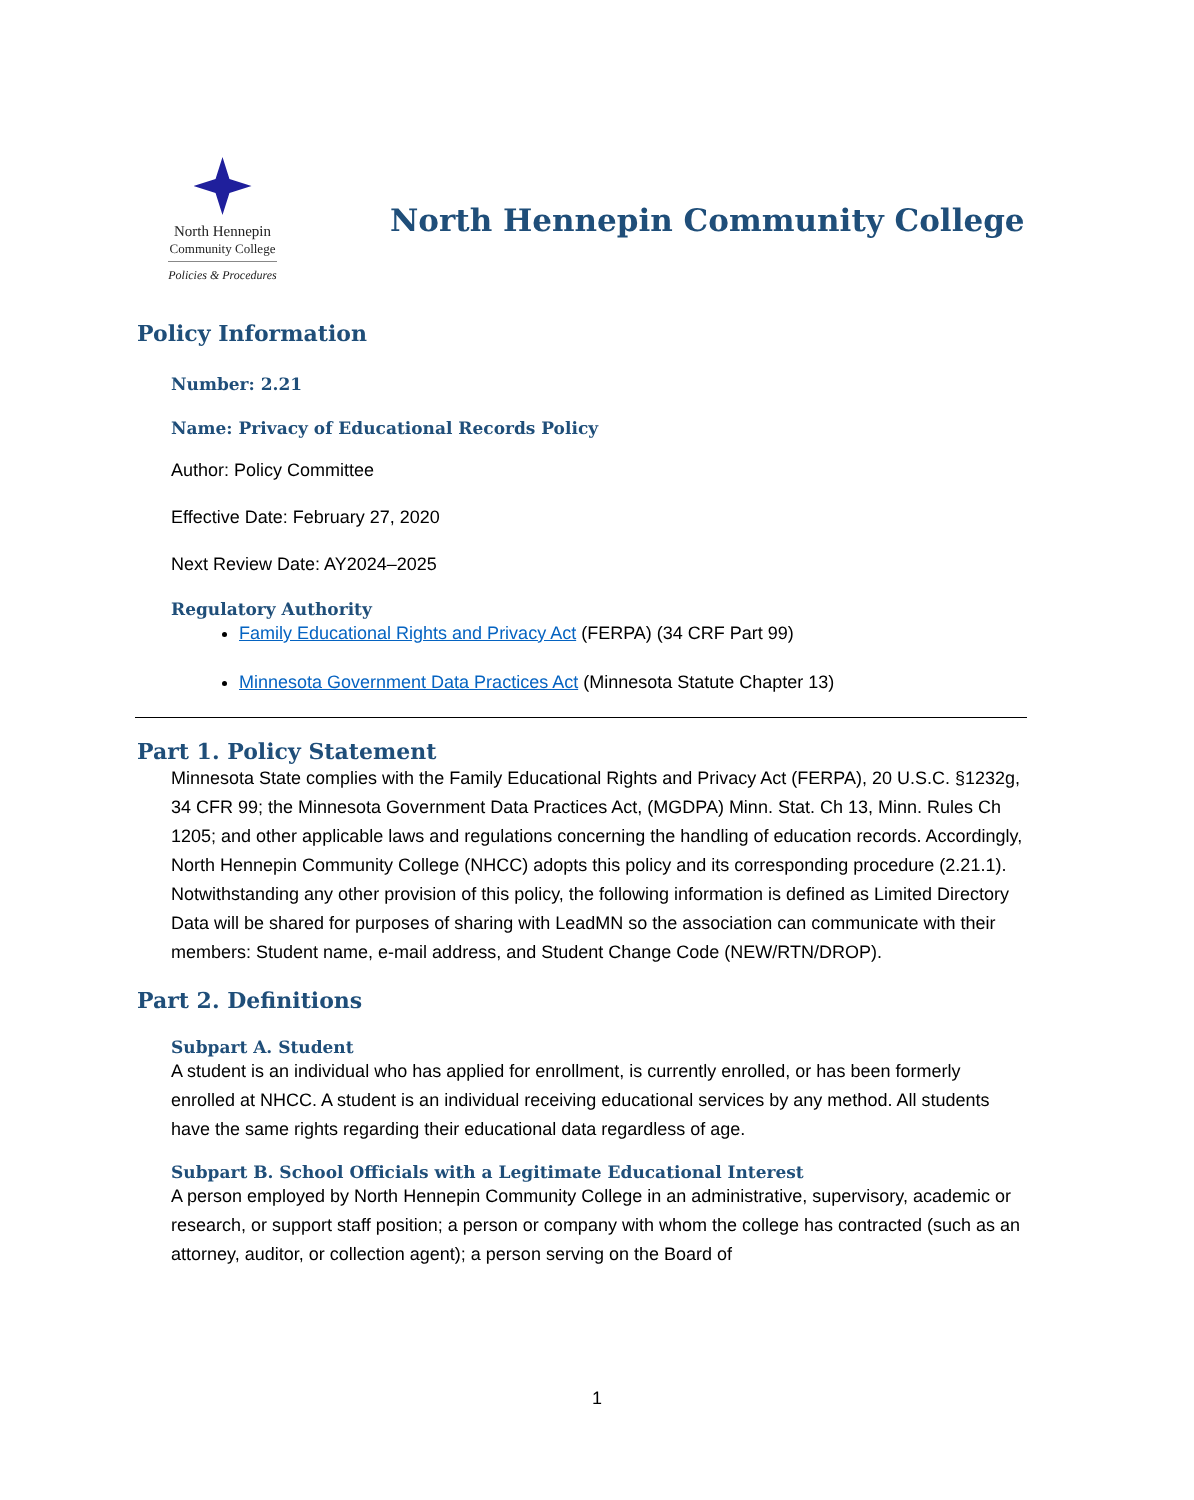North Hennepin
Community College
Policies & Procedures
North Hennepin Community College
Policy Information
Number: 2.21
Name: Privacy of Educational Records Policy
Author: Policy Committee
Effective Date: February 27, 2020
Next Review Date: AY2024–2025
Regulatory Authority
Family Educational Rights and Privacy Act (FERPA) (34 CRF Part 99)
Minnesota Government Data Practices Act (Minnesota Statute Chapter 13)
Part 1. Policy Statement
Minnesota State complies with the Family Educational Rights and Privacy Act (FERPA), 20 U.S.C. §1232g, 34 CFR 99; the Minnesota Government Data Practices Act, (MGDPA) Minn. Stat. Ch 13, Minn. Rules Ch 1205; and other applicable laws and regulations concerning the handling of education records. Accordingly, North Hennepin Community College (NHCC) adopts this policy and its corresponding procedure (2.21.1). Notwithstanding any other provision of this policy, the following information is defined as Limited Directory Data will be shared for purposes of sharing with LeadMN so the association can communicate with their members: Student name, e-mail address, and Student Change Code (NEW/RTN/DROP).
Part 2. Definitions
Subpart A. Student
A student is an individual who has applied for enrollment, is currently enrolled, or has been formerly enrolled at NHCC. A student is an individual receiving educational services by any method. All students have the same rights regarding their educational data regardless of age.
Subpart B. School Officials with a Legitimate Educational Interest
A person employed by North Hennepin Community College in an administrative, supervisory, academic or research, or support staff position; a person or company with whom the college has contracted (such as an attorney, auditor, or collection agent); a person serving on the Board of
1